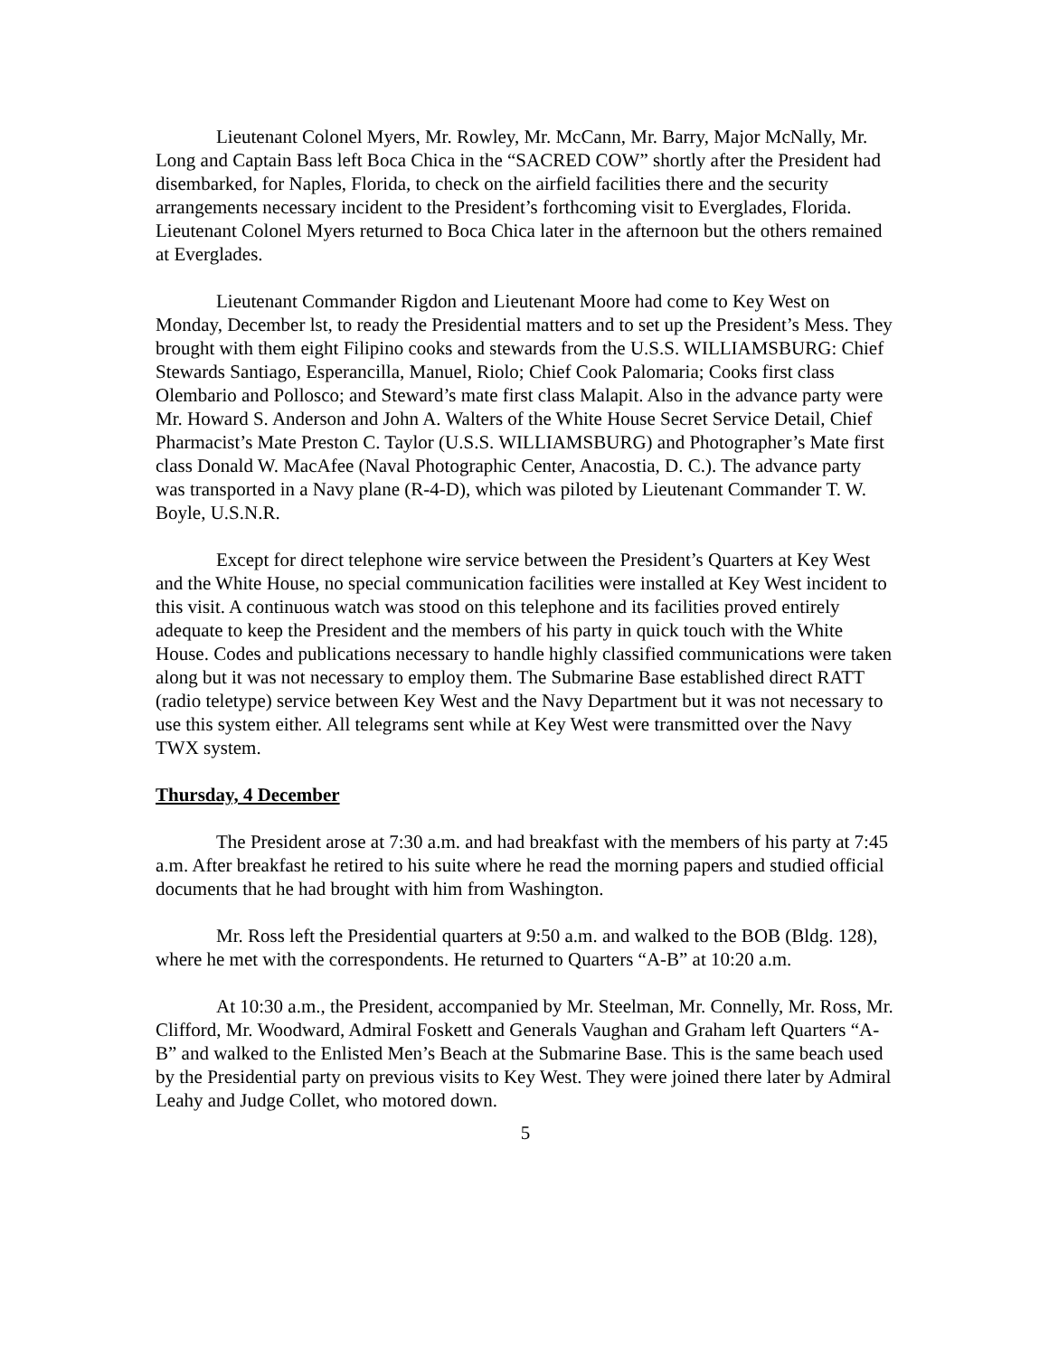Lieutenant Colonel Myers, Mr. Rowley, Mr. McCann, Mr. Barry, Major McNally, Mr. Long and Captain Bass left Boca Chica in the “SACRED COW” shortly after the President had disembarked, for Naples, Florida, to check on the airfield facilities there and the security arrangements necessary incident to the President’s forthcoming visit to Everglades, Florida. Lieutenant Colonel Myers returned to Boca Chica later in the afternoon but the others remained at Everglades.
Lieutenant Commander Rigdon and Lieutenant Moore had come to Key West on Monday, December lst, to ready the Presidential matters and to set up the President’s Mess. They brought with them eight Filipino cooks and stewards from the U.S.S. WILLIAMSBURG: Chief Stewards Santiago, Esperancilla, Manuel, Riolo; Chief Cook Palomaria; Cooks first class Olembario and Pollosco; and Steward’s mate first class Malapit. Also in the advance party were Mr. Howard S. Anderson and John A. Walters of the White House Secret Service Detail, Chief Pharmacist’s Mate Preston C. Taylor (U.S.S. WILLIAMSBURG) and Photographer’s Mate first class Donald W. MacAfee (Naval Photographic Center, Anacostia, D. C.). The advance party was transported in a Navy plane (R-4-D), which was piloted by Lieutenant Commander T. W. Boyle, U.S.N.R.
Except for direct telephone wire service between the President’s Quarters at Key West and the White House, no special communication facilities were installed at Key West incident to this visit. A continuous watch was stood on this telephone and its facilities proved entirely adequate to keep the President and the members of his party in quick touch with the White House. Codes and publications necessary to handle highly classified communications were taken along but it was not necessary to employ them. The Submarine Base established direct RATT (radio teletype) service between Key West and the Navy Department but it was not necessary to use this system either. All telegrams sent while at Key West were transmitted over the Navy TWX system.
Thursday, 4 December
The President arose at 7:30 a.m. and had breakfast with the members of his party at 7:45 a.m. After breakfast he retired to his suite where he read the morning papers and studied official documents that he had brought with him from Washington.
Mr. Ross left the Presidential quarters at 9:50 a.m. and walked to the BOB (Bldg. 128), where he met with the correspondents. He returned to Quarters “A-B” at 10:20 a.m.
At 10:30 a.m., the President, accompanied by Mr. Steelman, Mr. Connelly, Mr. Ross, Mr. Clifford, Mr. Woodward, Admiral Foskett and Generals Vaughan and Graham left Quarters “A-B” and walked to the Enlisted Men’s Beach at the Submarine Base. This is the same beach used by the Presidential party on previous visits to Key West. They were joined there later by Admiral Leahy and Judge Collet, who motored down.
5